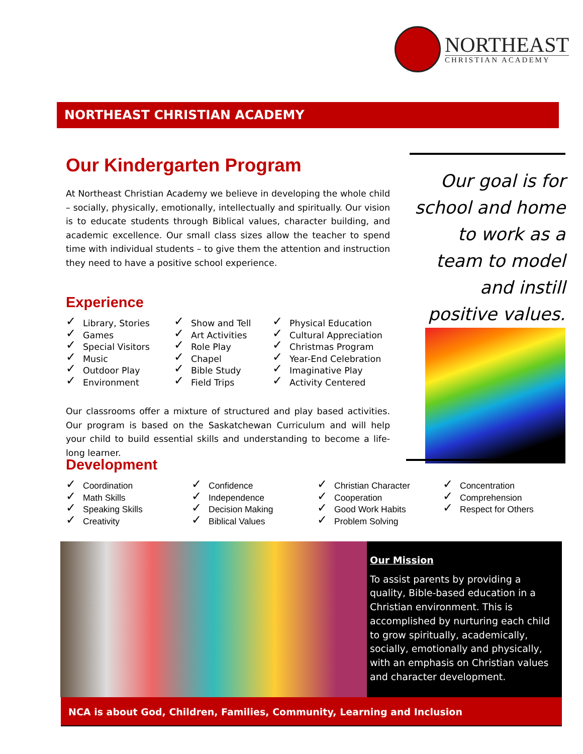NORTHEAST
CHRISTIAN ACADEMY
NORTHEAST CHRISTIAN ACADEMY
Our Kindergarten Program
At Northeast Christian Academy we believe in developing the whole child – socially, physically, emotionally, intellectually and spiritually. Our vision is to educate students through Biblical values, character building, and academic excellence. Our small class sizes allow the teacher to spend time with individual students – to give them the attention and instruction they need to have a positive school experience.
Experience
✓ Library, Stories
✓ Games
✓ Special Visitors
✓ Music
✓ Outdoor Play
✓ Environment
✓ Show and Tell
✓ Art Activities
✓ Role Play
✓ Chapel
✓ Bible Study
✓ Field Trips
✓ Physical Education
✓ Cultural Appreciation
✓ Christmas Program
✓ Year-End Celebration
✓ Imaginative Play
✓ Activity Centered
Our classrooms offer a mixture of structured and play based activities. Our program is based on the Saskatchewan Curriculum and will help your child to build essential skills and understanding to become a life-long learner.
Our goal is for school and home to work as a team to model and instill positive values.
Development
✓ Coordination
✓ Math Skills
✓ Speaking Skills
✓ Creativity
✓ Confidence
✓ Independence
✓ Decision Making
✓ Biblical Values
✓ Christian Character
✓ Cooperation
✓ Good Work Habits
✓ Problem Solving
✓ Concentration
✓ Comprehension
✓ Respect for Others
Our Mission
To assist parents by providing a quality, Bible-based education in a Christian environment. This is accomplished by nurturing each child to grow spiritually, academically, socially, emotionally and physically, with an emphasis on Christian values and character development.
NCA is about God, Children, Families, Community, Learning and Inclusion